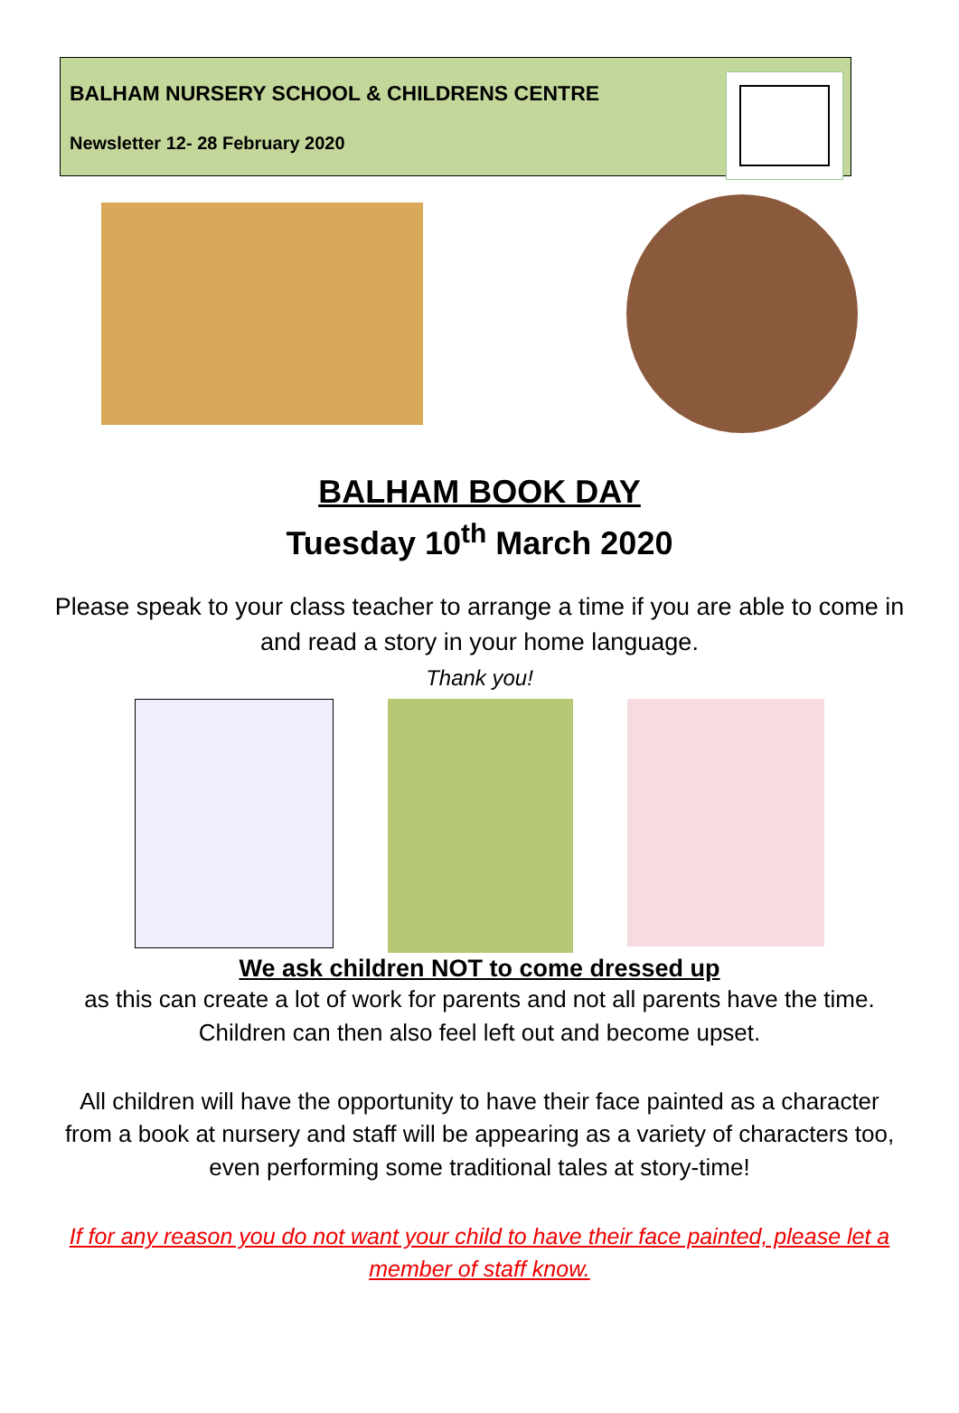BALHAM NURSERY SCHOOL & CHILDRENS CENTRE
Newsletter 12- 28 February 2020
BALHAM BOOK DAY
Tuesday 10<sup>th</sup> March 2020
Please speak to your class teacher to arrange a time if you are able to come in and read a story in your home language.
Thank you!
We ask children NOT to come dressed up
as this can create a lot of work for parents and not all parents have the time. Children can then also feel left out and become upset.
All children will have the opportunity to have their face painted as a character from a book at nursery and staff will be appearing as a variety of characters too, even performing some traditional tales at story-time!
If for any reason you do not want your child to have their face painted, please let a member of staff know.